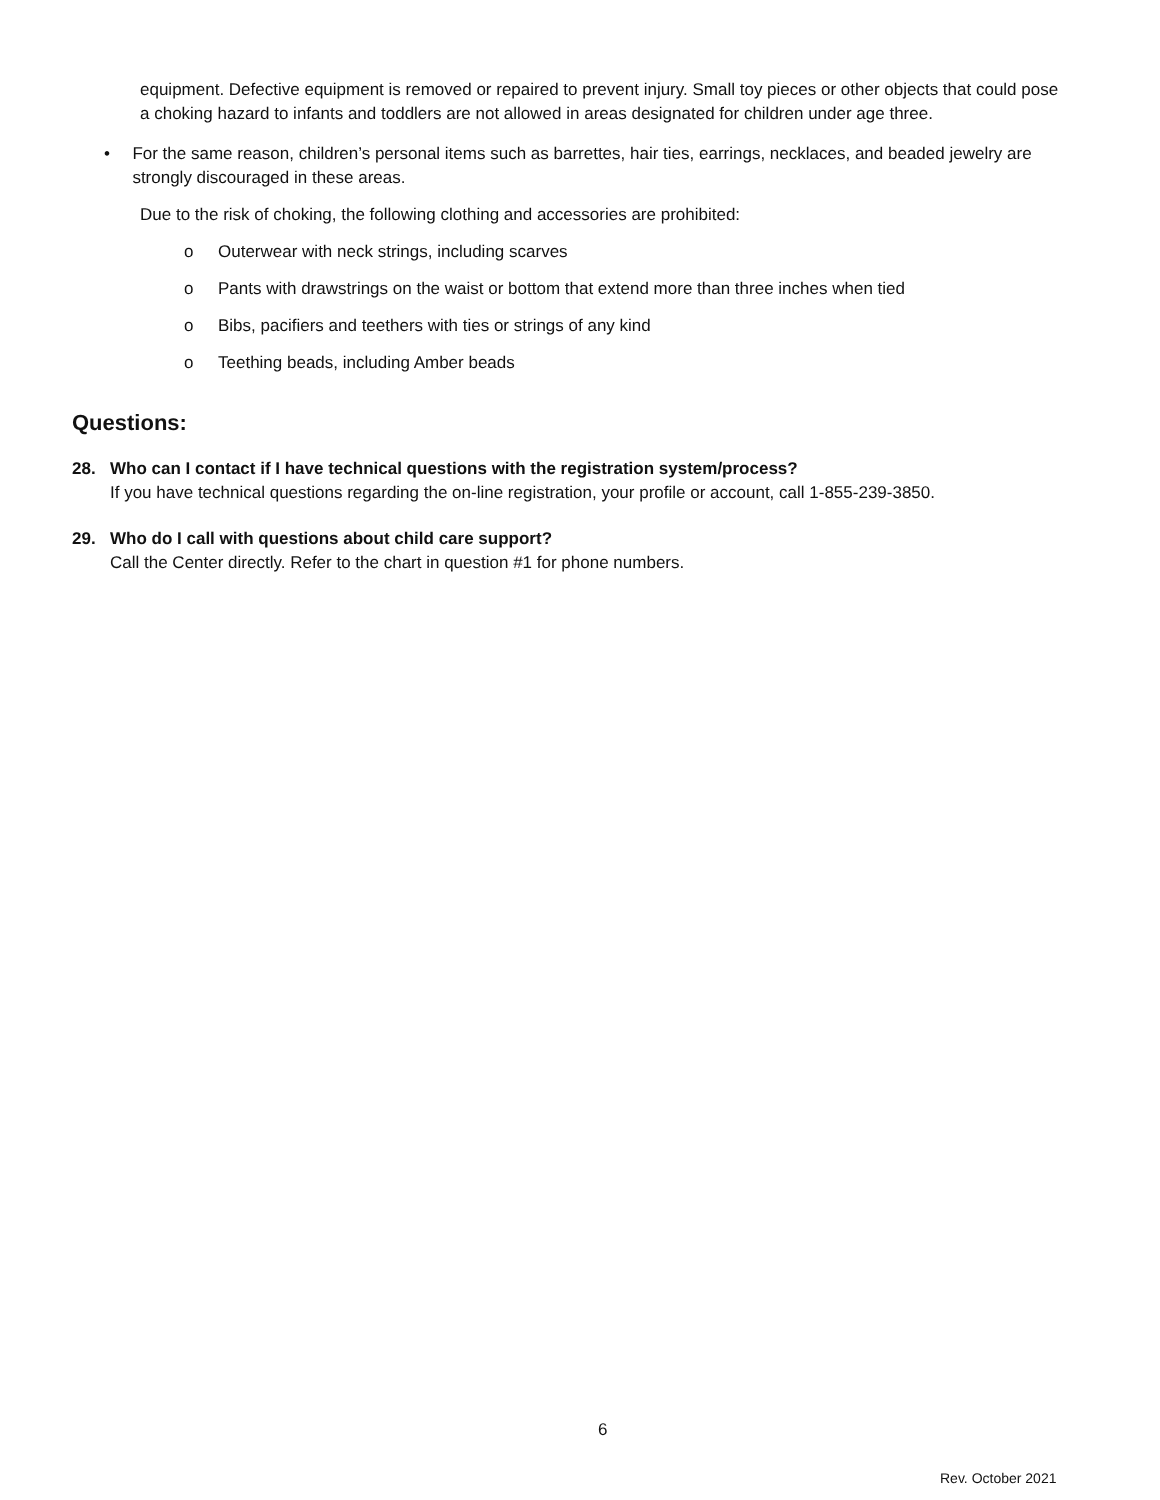equipment. Defective equipment is removed or repaired to prevent injury. Small toy pieces or other objects that could pose a choking hazard to infants and toddlers are not allowed in areas designated for children under age three.
• For the same reason, children’s personal items such as barrettes, hair ties, earrings, necklaces, and beaded jewelry are strongly discouraged in these areas.
Due to the risk of choking, the following clothing and accessories are prohibited:
o Outerwear with neck strings, including scarves
o Pants with drawstrings on the waist or bottom that extend more than three inches when tied
o Bibs, pacifiers and teethers with ties or strings of any kind
o Teething beads, including Amber beads
Questions:
28. Who can I contact if I have technical questions with the registration system/process?
If you have technical questions regarding the on-line registration, your profile or account, call 1-855-239-3850.
29. Who do I call with questions about child care support?
Call the Center directly. Refer to the chart in question #1 for phone numbers.
6
Rev. October 2021